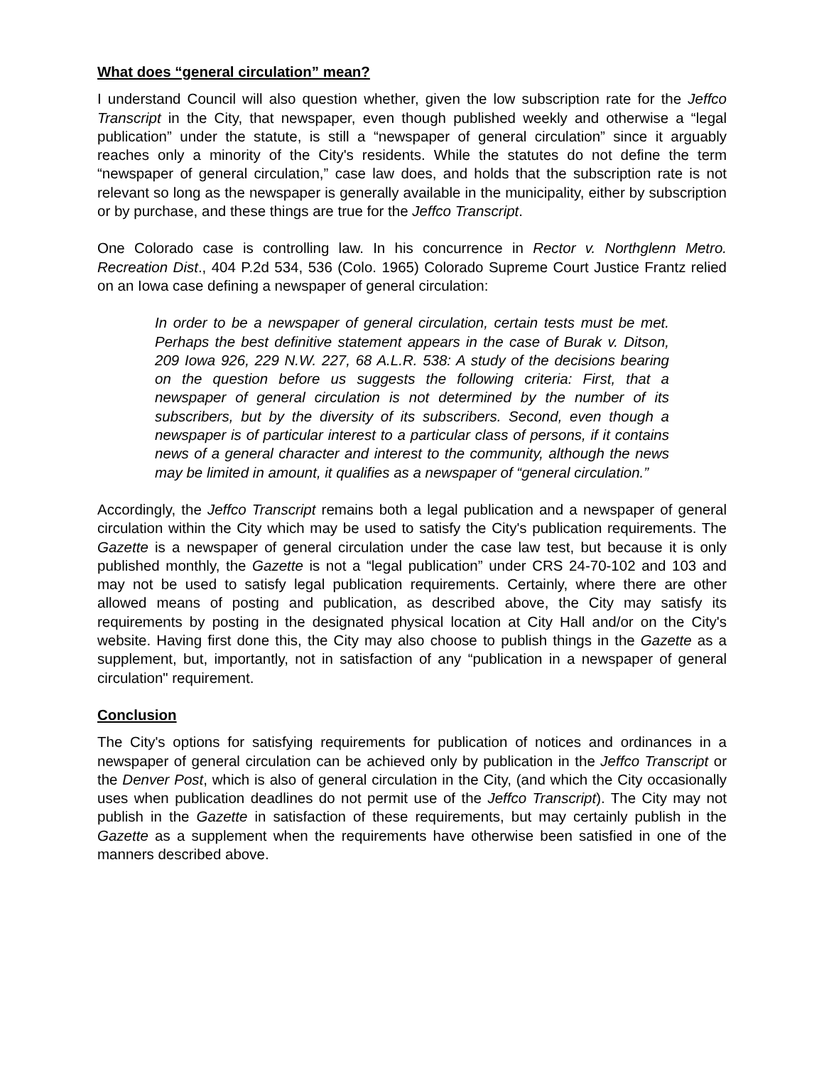What does “general circulation” mean?
I understand Council will also question whether, given the low subscription rate for the Jeffco Transcript in the City, that newspaper, even though published weekly and otherwise a “legal publication” under the statute, is still a “newspaper of general circulation” since it arguably reaches only a minority of the City's residents. While the statutes do not define the term “newspaper of general circulation,” case law does, and holds that the subscription rate is not relevant so long as the newspaper is generally available in the municipality, either by subscription or by purchase, and these things are true for the Jeffco Transcript.
One Colorado case is controlling law. In his concurrence in Rector v. Northglenn Metro. Recreation Dist., 404 P.2d 534, 536 (Colo. 1965) Colorado Supreme Court Justice Frantz relied on an Iowa case defining a newspaper of general circulation:
In order to be a newspaper of general circulation, certain tests must be met. Perhaps the best definitive statement appears in the case of Burak v. Ditson, 209 Iowa 926, 229 N.W. 227, 68 A.L.R. 538: A study of the decisions bearing on the question before us suggests the following criteria: First, that a newspaper of general circulation is not determined by the number of its subscribers, but by the diversity of its subscribers. Second, even though a newspaper is of particular interest to a particular class of persons, if it contains news of a general character and interest to the community, although the news may be limited in amount, it qualifies as a newspaper of “general circulation.”
Accordingly, the Jeffco Transcript remains both a legal publication and a newspaper of general circulation within the City which may be used to satisfy the City's publication requirements. The Gazette is a newspaper of general circulation under the case law test, but because it is only published monthly, the Gazette is not a “legal publication” under CRS 24-70-102 and 103 and may not be used to satisfy legal publication requirements. Certainly, where there are other allowed means of posting and publication, as described above, the City may satisfy its requirements by posting in the designated physical location at City Hall and/or on the City's website. Having first done this, the City may also choose to publish things in the Gazette as a supplement, but, importantly, not in satisfaction of any “publication in a newspaper of general circulation" requirement.
Conclusion
The City's options for satisfying requirements for publication of notices and ordinances in a newspaper of general circulation can be achieved only by publication in the Jeffco Transcript or the Denver Post, which is also of general circulation in the City, (and which the City occasionally uses when publication deadlines do not permit use of the Jeffco Transcript). The City may not publish in the Gazette in satisfaction of these requirements, but may certainly publish in the Gazette as a supplement when the requirements have otherwise been satisfied in one of the manners described above.